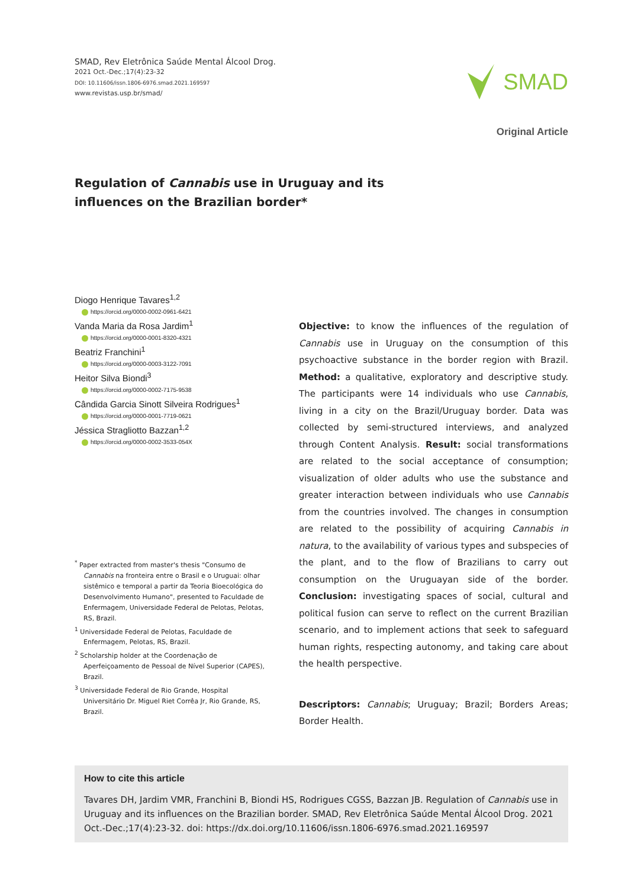SMAD, Rev Eletrônica Saúde Mental Álcool Drog.
2021 Oct.-Dec.;17(4):23-32
DOI: 10.11606/issn.1806-6976.smad.2021.169597
www.revistas.usp.br/smad/
SMAD
Original Article
Regulation of Cannabis use in Uruguay and its influences on the Brazilian border*
Diogo Henrique Tavares<sup>1,2</sup>
https://orcid.org/0000-0002-0961-6421
Vanda Maria da Rosa Jardim<sup>1</sup>
https://orcid.org/0000-0001-8320-4321
Beatriz Franchini<sup>1</sup>
https://orcid.org/0000-0003-3122-7091
Heitor Silva Biondi<sup>3</sup>
https://orcid.org/0000-0002-7175-9538
Cândida Garcia Sinott Silveira Rodrigues<sup>1</sup>
https://orcid.org/0000-0001-7719-0621
Jéssica Stragliotto Bazzan<sup>1,2</sup>
https://orcid.org/0000-0002-3533-054X
<sup>*</sup> Paper extracted from master's thesis "Consumo de Cannabis na fronteira entre o Brasil e o Uruguai: olhar sistêmico e temporal a partir da Teoria Bioecológica do Desenvolvimento Humano", presented to Faculdade de Enfermagem, Universidade Federal de Pelotas, Pelotas, RS, Brazil.
<sup>1</sup> Universidade Federal de Pelotas, Faculdade de Enfermagem, Pelotas, RS, Brazil.
<sup>2</sup> Scholarship holder at the Coordenação de Aperfeiçoamento de Pessoal de Nível Superior (CAPES), Brazil.
<sup>3</sup> Universidade Federal de Rio Grande, Hospital Universitário Dr. Miguel Riet Corrêa Jr, Rio Grande, RS, Brazil.
Objective: to know the influences of the regulation of Cannabis use in Uruguay on the consumption of this psychoactive substance in the border region with Brazil. Method: a qualitative, exploratory and descriptive study. The participants were 14 individuals who use Cannabis, living in a city on the Brazil/Uruguay border. Data was collected by semi-structured interviews, and analyzed through Content Analysis. Result: social transformations are related to the social acceptance of consumption; visualization of older adults who use the substance and greater interaction between individuals who use Cannabis from the countries involved. The changes in consumption are related to the possibility of acquiring Cannabis in natura, to the availability of various types and subspecies of the plant, and to the flow of Brazilians to carry out consumption on the Uruguayan side of the border. Conclusion: investigating spaces of social, cultural and political fusion can serve to reflect on the current Brazilian scenario, and to implement actions that seek to safeguard human rights, respecting autonomy, and taking care about the health perspective.
Descriptors: Cannabis; Uruguay; Brazil; Borders Areas; Border Health.
How to cite this article
Tavares DH, Jardim VMR, Franchini B, Biondi HS, Rodrigues CGSS, Bazzan JB. Regulation of Cannabis use in Uruguay and its influences on the Brazilian border. SMAD, Rev Eletrônica Saúde Mental Álcool Drog. 2021 Oct.-Dec.;17(4):23-32. doi: https://dx.doi.org/10.11606/issn.1806-6976.smad.2021.169597